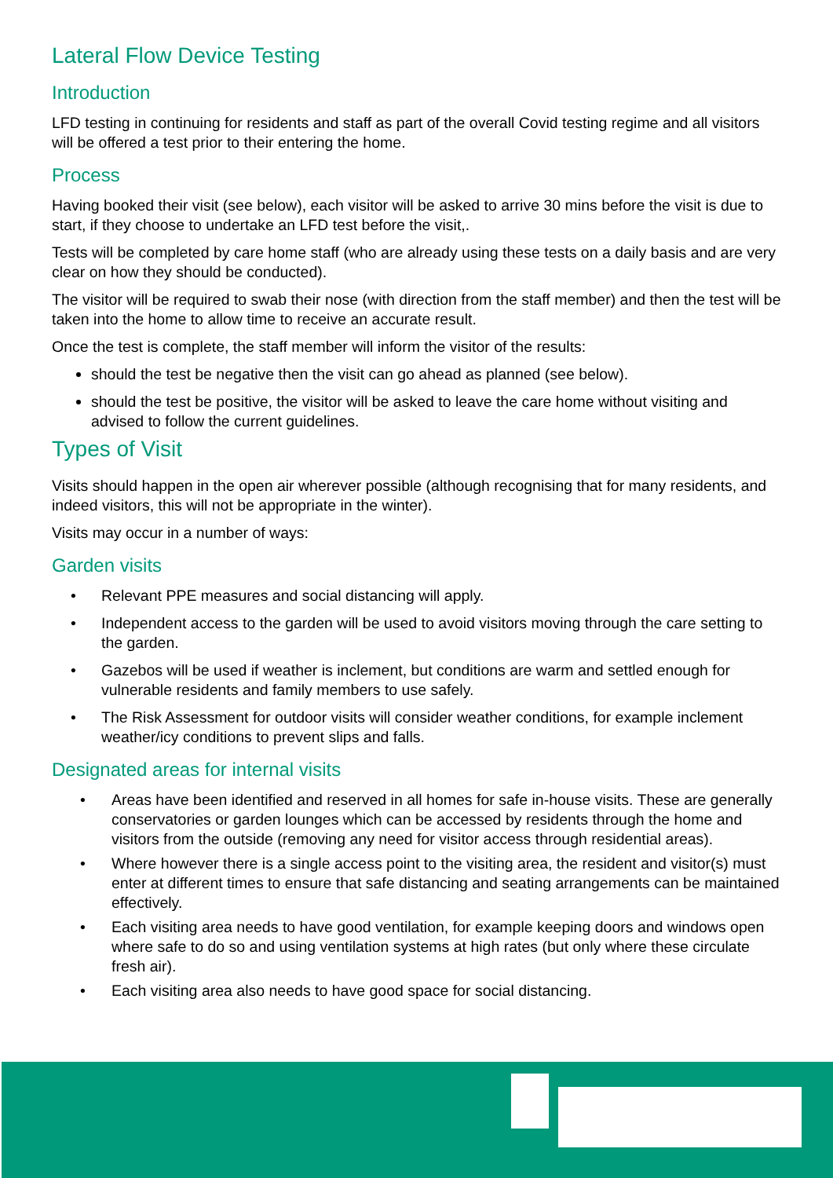Lateral Flow Device Testing
Introduction
LFD testing in continuing for residents and staff as part of the overall Covid testing regime and all visitors will be offered a test prior to their entering the home.
Process
Having booked their visit (see below), each visitor will be asked to arrive 30 mins before the visit is due to start, if they choose to undertake an LFD test before the visit,.
Tests will be completed by care home staff (who are already using these tests on a daily basis and are very clear on how they should be conducted).
The visitor will be required to swab their nose (with direction from the staff member) and then the test will be taken into the home to allow time to receive an accurate result.
Once the test is complete, the staff member will inform the visitor of the results:
should the test be negative then the visit can go ahead as planned (see below).
should the test be positive, the visitor will be asked to leave the care home without visiting and advised to follow the current guidelines.
Types of Visit
Visits should happen in the open air wherever possible (although recognising that for many residents, and indeed visitors, this will not be appropriate in the winter).
Visits may occur in a number of ways:
Garden visits
• Relevant PPE measures and social distancing will apply.
• Independent access to the garden will be used to avoid visitors moving through the care setting to the garden.
• Gazebos will be used if weather is inclement, but conditions are warm and settled enough for vulnerable residents and family members to use safely.
• The Risk Assessment for outdoor visits will consider weather conditions, for example inclement weather/icy conditions to prevent slips and falls.
Designated areas for internal visits
• Areas have been identified and reserved in all homes for safe in-house visits. These are generally conservatories or garden lounges which can be accessed by residents through the home and visitors from the outside (removing any need for visitor access through residential areas).
• Where however there is a single access point to the visiting area, the resident and visitor(s) must enter at different times to ensure that safe distancing and seating arrangements can be maintained effectively.
• Each visiting area needs to have good ventilation, for example keeping doors and windows open where safe to do so and using ventilation systems at high rates (but only where these circulate fresh air).
• Each visiting area also needs to have good space for social distancing.